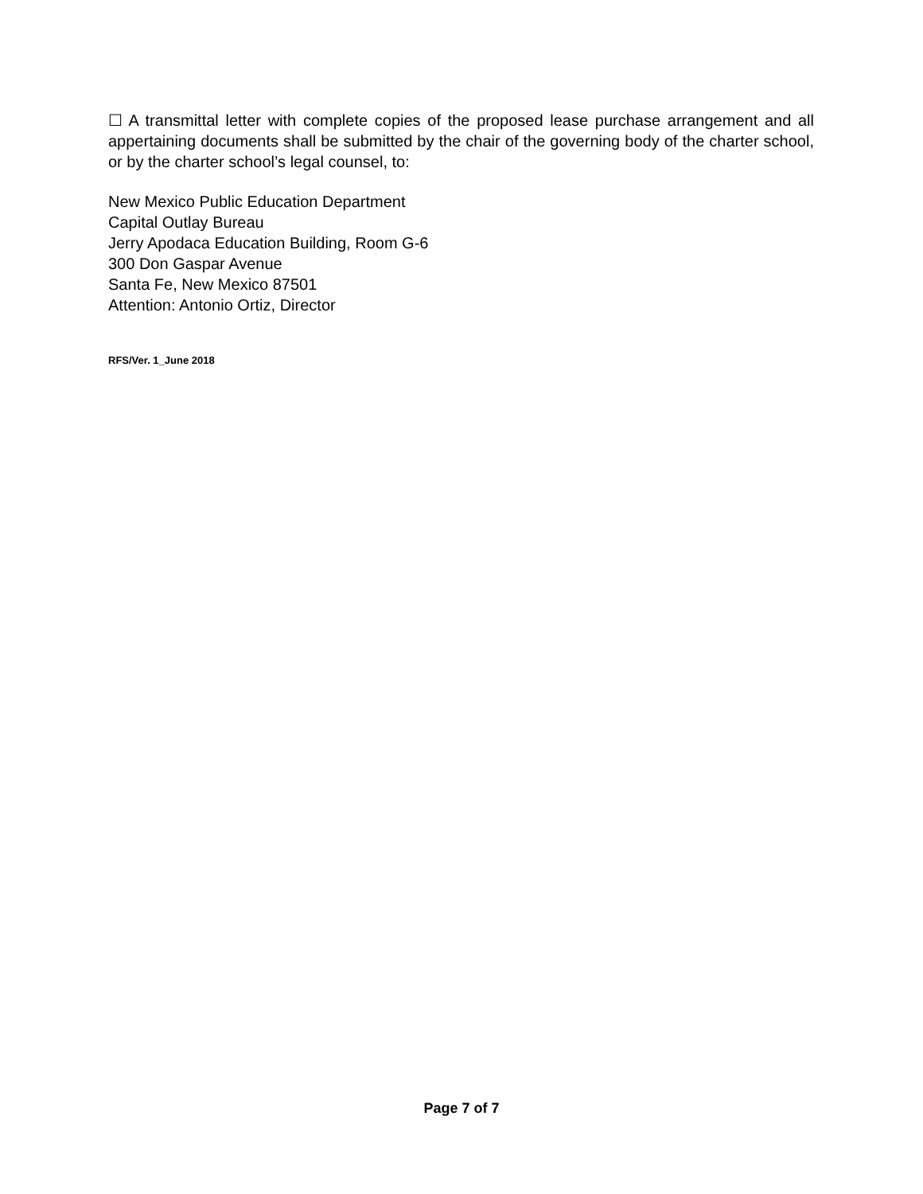☐ A transmittal letter with complete copies of the proposed lease purchase arrangement and all appertaining documents shall be submitted by the chair of the governing body of the charter school, or by the charter school’s legal counsel, to:
New Mexico Public Education Department
Capital Outlay Bureau
Jerry Apodaca Education Building, Room G-6
300 Don Gaspar Avenue
Santa Fe, New Mexico 87501
Attention: Antonio Ortiz, Director
RFS/Ver. 1_June 2018
Page 7 of 7